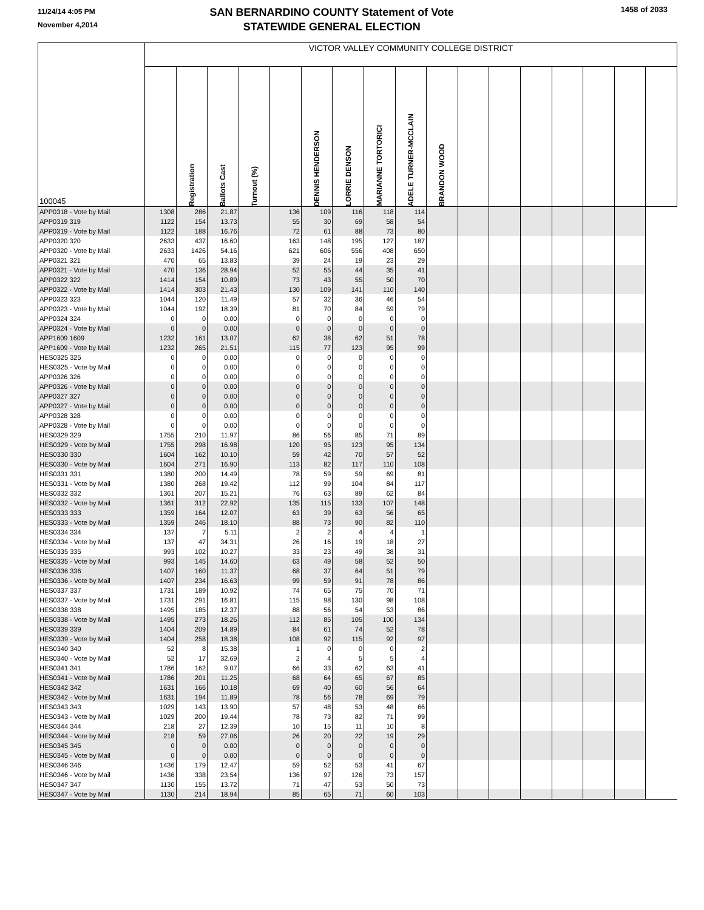11/24/14 4:05 PM
November 4,2014
SAN BERNARDINO COUNTY Statement of Vote
STATEWIDE GENERAL ELECTION
1458 of 2033
| 100045 | VICTOR VALLEY COMMUNITY COLLEGE DISTRICT | | | | | | | | | | | | | | | | |
| --- | --- | --- | --- | --- | --- | --- | --- | --- | --- | --- | --- | --- | --- | --- | --- | --- | --- |
| | | Registration | Ballots Cast | Turnout (%) | | DENNIS HENDERSON | LORRIE DENSON | MARIANNE TORTORICI | ADELE TURNER-MCCLAIN | BRANDON WOOD | | | | | | | |
| APP0318 - Vote by Mail | 1308 | 286 | 21.87 | | 136 | 109 | 116 | 118 | 114 | | | | | | | | |
| APP0319 319 | 1122 | 154 | 13.73 | | 55 | 30 | 69 | 58 | 54 | | | | | | | | |
| APP0319 - Vote by Mail | 1122 | 188 | 16.76 | | 72 | 61 | 88 | 73 | 80 | | | | | | | | |
| APP0320 320 | 2633 | 437 | 16.60 | | 163 | 148 | 195 | 127 | 187 | | | | | | | | |
| APP0320 - Vote by Mail | 2633 | 1426 | 54.16 | | 621 | 606 | 556 | 408 | 650 | | | | | | | | |
| APP0321 321 | 470 | 65 | 13.83 | | 39 | 24 | 19 | 23 | 29 | | | | | | | | |
| APP0321 - Vote by Mail | 470 | 136 | 28.94 | | 52 | 55 | 44 | 35 | 41 | | | | | | | | |
| APP0322 322 | 1414 | 154 | 10.89 | | 73 | 43 | 55 | 50 | 70 | | | | | | | | |
| APP0322 - Vote by Mail | 1414 | 303 | 21.43 | | 130 | 109 | 141 | 110 | 140 | | | | | | | | |
| APP0323 323 | 1044 | 120 | 11.49 | | 57 | 32 | 36 | 46 | 54 | | | | | | | | |
| APP0323 - Vote by Mail | 1044 | 192 | 18.39 | | 81 | 70 | 84 | 59 | 79 | | | | | | | | |
| APP0324 324 | 0 | 0 | 0.00 | | 0 | 0 | 0 | 0 | 0 | | | | | | | | |
| APP0324 - Vote by Mail | 0 | 0 | 0.00 | | 0 | 0 | 0 | 0 | 0 | | | | | | | | |
| APP1609 1609 | 1232 | 161 | 13.07 | | 62 | 38 | 62 | 51 | 78 | | | | | | | | |
| APP1609 - Vote by Mail | 1232 | 265 | 21.51 | | 115 | 77 | 123 | 95 | 99 | | | | | | | | |
| HES0325 325 | 0 | 0 | 0.00 | | 0 | 0 | 0 | 0 | 0 | | | | | | | | |
| HES0325 - Vote by Mail | 0 | 0 | 0.00 | | 0 | 0 | 0 | 0 | 0 | | | | | | | | |
| APP0326 326 | 0 | 0 | 0.00 | | 0 | 0 | 0 | 0 | 0 | | | | | | | | |
| APP0326 - Vote by Mail | 0 | 0 | 0.00 | | 0 | 0 | 0 | 0 | 0 | | | | | | | | |
| APP0327 327 | 0 | 0 | 0.00 | | 0 | 0 | 0 | 0 | 0 | | | | | | | | |
| APP0327 - Vote by Mail | 0 | 0 | 0.00 | | 0 | 0 | 0 | 0 | 0 | | | | | | | | |
| APP0328 328 | 0 | 0 | 0.00 | | 0 | 0 | 0 | 0 | 0 | | | | | | | | |
| APP0328 - Vote by Mail | 0 | 0 | 0.00 | | 0 | 0 | 0 | 0 | 0 | | | | | | | | |
| HES0329 329 | 1755 | 210 | 11.97 | | 86 | 56 | 85 | 71 | 89 | | | | | | | | |
| HES0329 - Vote by Mail | 1755 | 298 | 16.98 | | 120 | 95 | 123 | 95 | 134 | | | | | | | | |
| HES0330 330 | 1604 | 162 | 10.10 | | 59 | 42 | 70 | 57 | 52 | | | | | | | | |
| HES0330 - Vote by Mail | 1604 | 271 | 16.90 | | 113 | 82 | 117 | 110 | 108 | | | | | | | | |
| HES0331 331 | 1380 | 200 | 14.49 | | 78 | 59 | 59 | 69 | 81 | | | | | | | | |
| HES0331 - Vote by Mail | 1380 | 268 | 19.42 | | 112 | 99 | 104 | 84 | 117 | | | | | | | | |
| HES0332 332 | 1361 | 207 | 15.21 | | 76 | 63 | 89 | 62 | 84 | | | | | | | | |
| HES0332 - Vote by Mail | 1361 | 312 | 22.92 | | 135 | 115 | 133 | 107 | 148 | | | | | | | | |
| HES0333 333 | 1359 | 164 | 12.07 | | 63 | 39 | 63 | 56 | 65 | | | | | | | | |
| HES0333 - Vote by Mail | 1359 | 246 | 18.10 | | 88 | 73 | 90 | 82 | 110 | | | | | | | | |
| HES0334 334 | 137 | 7 | 5.11 | | 2 | 2 | 4 | 4 | 1 | | | | | | | | |
| HES0334 - Vote by Mail | 137 | 47 | 34.31 | | 26 | 16 | 19 | 18 | 27 | | | | | | | | |
| HES0335 335 | 993 | 102 | 10.27 | | 33 | 23 | 49 | 38 | 31 | | | | | | | | |
| HES0335 - Vote by Mail | 993 | 145 | 14.60 | | 63 | 49 | 58 | 52 | 50 | | | | | | | | |
| HES0336 336 | 1407 | 160 | 11.37 | | 68 | 37 | 64 | 51 | 79 | | | | | | | | |
| HES0336 - Vote by Mail | 1407 | 234 | 16.63 | | 99 | 59 | 91 | 78 | 86 | | | | | | | | |
| HES0337 337 | 1731 | 189 | 10.92 | | 74 | 65 | 75 | 70 | 71 | | | | | | | | |
| HES0337 - Vote by Mail | 1731 | 291 | 16.81 | | 115 | 98 | 130 | 98 | 108 | | | | | | | | |
| HES0338 338 | 1495 | 185 | 12.37 | | 88 | 56 | 54 | 53 | 86 | | | | | | | | |
| HES0338 - Vote by Mail | 1495 | 273 | 18.26 | | 112 | 85 | 105 | 100 | 134 | | | | | | | | |
| HES0339 339 | 1404 | 209 | 14.89 | | 84 | 61 | 74 | 52 | 78 | | | | | | | | |
| HES0339 - Vote by Mail | 1404 | 258 | 18.38 | | 108 | 92 | 115 | 92 | 97 | | | | | | | | |
| HES0340 340 | 52 | 8 | 15.38 | | 1 | 0 | 0 | 0 | 2 | | | | | | | | |
| HES0340 - Vote by Mail | 52 | 17 | 32.69 | | 2 | 4 | 5 | 5 | 4 | | | | | | | | |
| HES0341 341 | 1786 | 162 | 9.07 | | 66 | 33 | 62 | 63 | 41 | | | | | | | | |
| HES0341 - Vote by Mail | 1786 | 201 | 11.25 | | 68 | 64 | 65 | 67 | 85 | | | | | | | | |
| HES0342 342 | 1631 | 166 | 10.18 | | 69 | 40 | 60 | 56 | 64 | | | | | | | | |
| HES0342 - Vote by Mail | 1631 | 194 | 11.89 | | 78 | 56 | 78 | 69 | 79 | | | | | | | | |
| HES0343 343 | 1029 | 143 | 13.90 | | 57 | 48 | 53 | 48 | 66 | | | | | | | | |
| HES0343 - Vote by Mail | 1029 | 200 | 19.44 | | 78 | 73 | 82 | 71 | 99 | | | | | | | | |
| HES0344 344 | 218 | 27 | 12.39 | | 10 | 15 | 11 | 10 | 8 | | | | | | | | |
| HES0344 - Vote by Mail | 218 | 59 | 27.06 | | 26 | 20 | 22 | 19 | 29 | | | | | | | | |
| HES0345 345 | 0 | 0 | 0.00 | | 0 | 0 | 0 | 0 | 0 | | | | | | | | |
| HES0345 - Vote by Mail | 0 | 0 | 0.00 | | 0 | 0 | 0 | 0 | 0 | | | | | | | | |
| HES0346 346 | 1436 | 179 | 12.47 | | 59 | 52 | 53 | 41 | 67 | | | | | | | | |
| HES0346 - Vote by Mail | 1436 | 338 | 23.54 | | 136 | 97 | 126 | 73 | 157 | | | | | | | | |
| HES0347 347 | 1130 | 155 | 13.72 | | 71 | 47 | 53 | 50 | 73 | | | | | | | | |
| HES0347 - Vote by Mail | 1130 | 214 | 18.94 | | 85 | 65 | 71 | 60 | 103 | | | | | | | | |